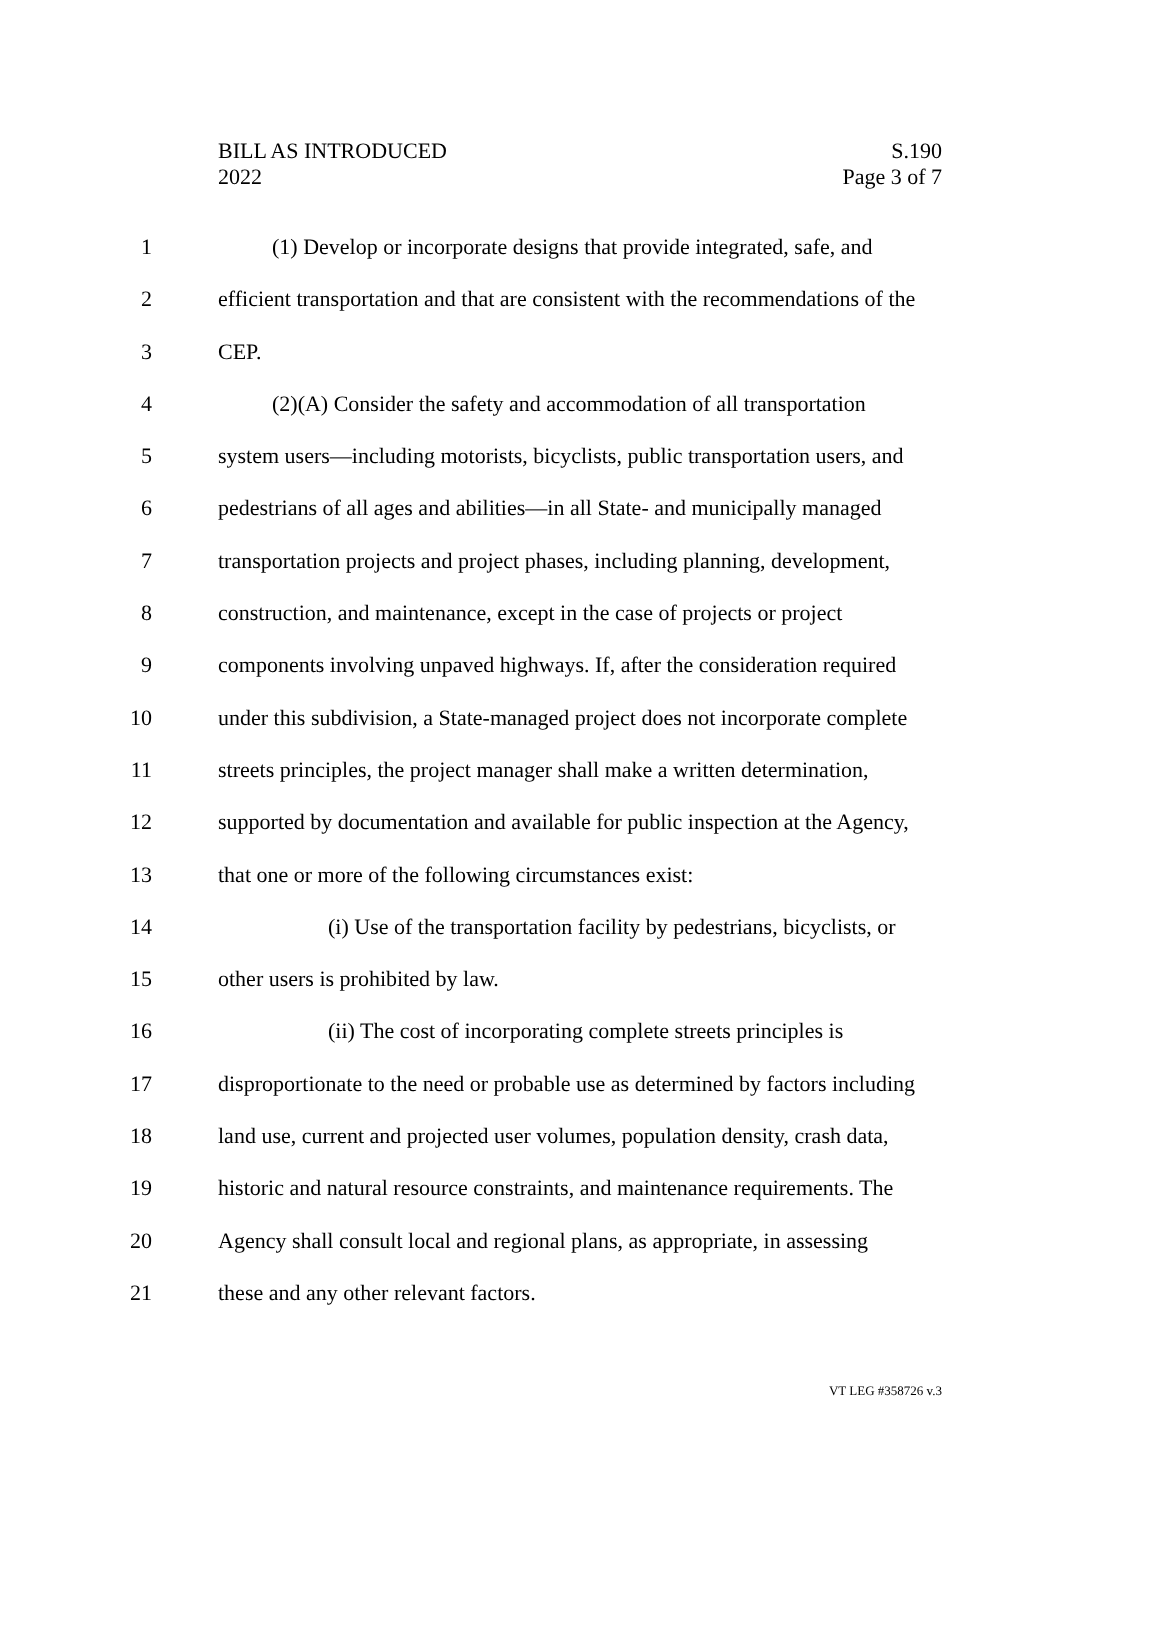BILL AS INTRODUCED
2022
S.190
Page 3 of 7
1 (1) Develop or incorporate designs that provide integrated, safe, and
2 efficient transportation and that are consistent with the recommendations of the
3 CEP.
4 (2)(A) Consider the safety and accommodation of all transportation
5 system users—including motorists, bicyclists, public transportation users, and
6 pedestrians of all ages and abilities—in all State- and municipally managed
7 transportation projects and project phases, including planning, development,
8 construction, and maintenance, except in the case of projects or project
9 components involving unpaved highways. If, after the consideration required
10 under this subdivision, a State-managed project does not incorporate complete
11 streets principles, the project manager shall make a written determination,
12 supported by documentation and available for public inspection at the Agency,
13 that one or more of the following circumstances exist:
14 (i) Use of the transportation facility by pedestrians, bicyclists, or
15 other users is prohibited by law.
16 (ii) The cost of incorporating complete streets principles is
17 disproportionate to the need or probable use as determined by factors including
18 land use, current and projected user volumes, population density, crash data,
19 historic and natural resource constraints, and maintenance requirements. The
20 Agency shall consult local and regional plans, as appropriate, in assessing
21 these and any other relevant factors.
VT LEG #358726 v.3